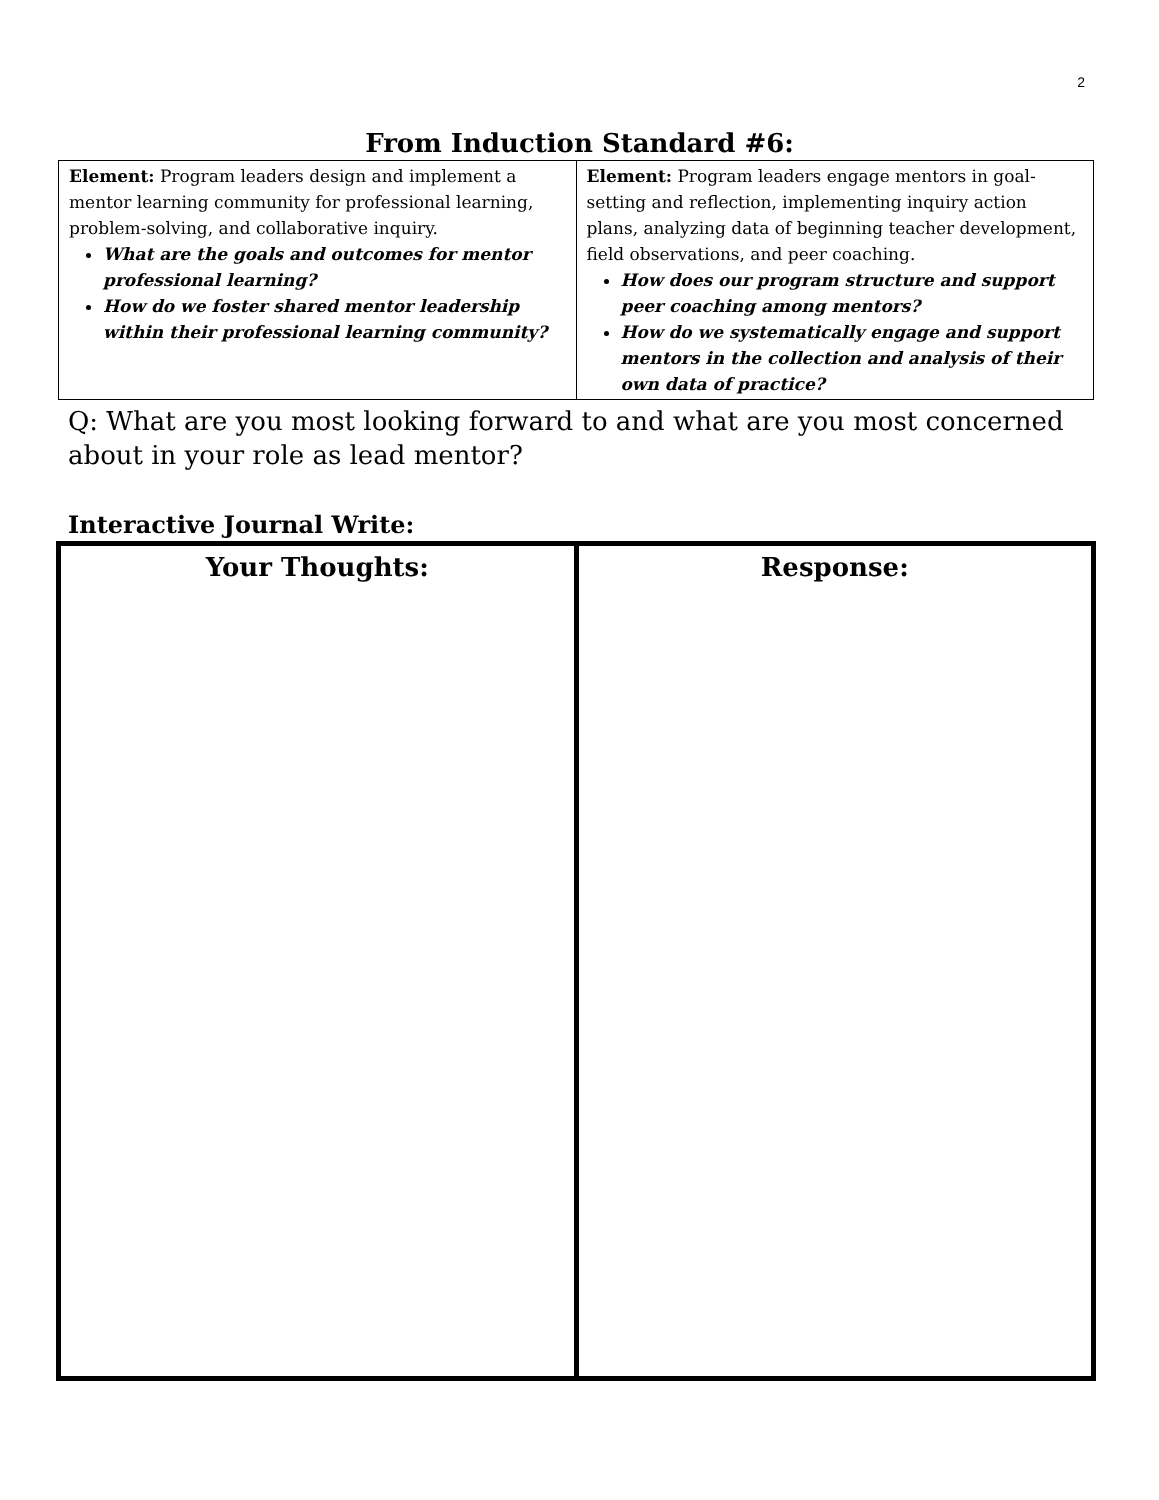2
From Induction Standard #6:
| Element: Program leaders design and implement a mentor learning community for professional learning, problem-solving, and collaborative inquiry. What are the goals and outcomes for mentor professional learning? How do we foster shared mentor leadership within their professional learning community? | Element: Program leaders engage mentors in goal-setting and reflection, implementing inquiry action plans, analyzing data of beginning teacher development, field observations, and peer coaching. How does our program structure and support peer coaching among mentors? How do we systematically engage and support mentors in the collection and analysis of their own data of practice? |
Q: What are you most looking forward to and what are you most concerned about in your role as lead mentor?
Interactive Journal Write:
| Your Thoughts: | Response: |